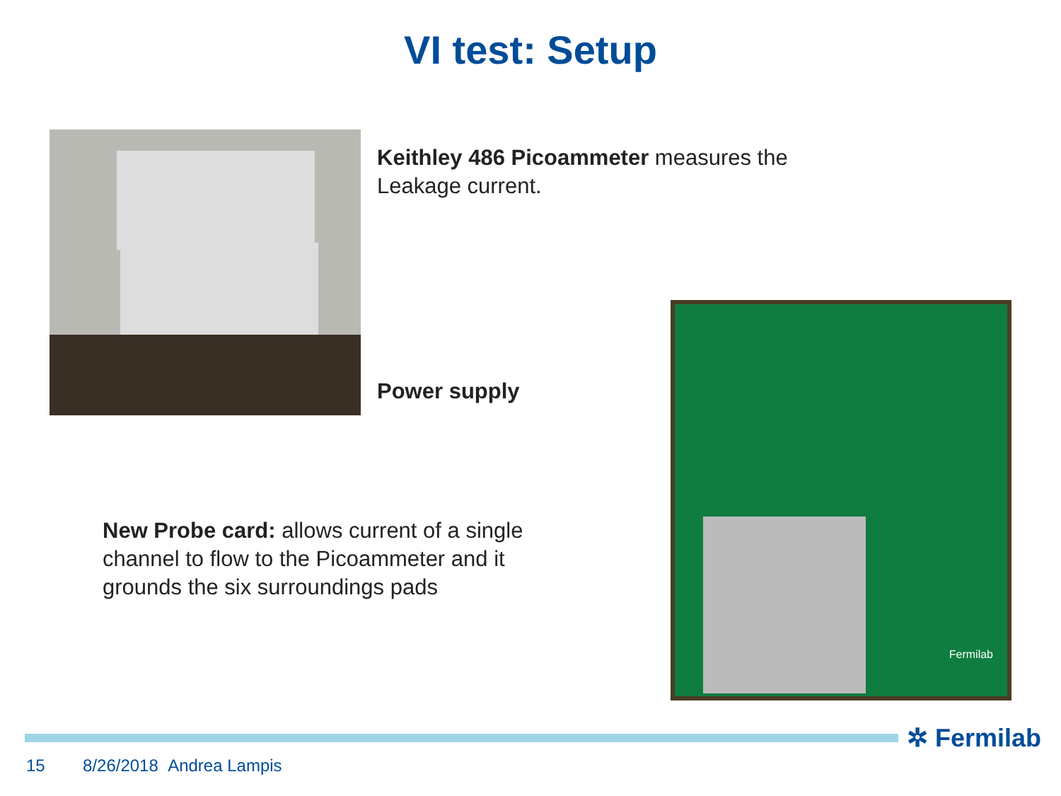VI test: Setup
Keithley 486 Picoammeter measures the Leakage current.
Power supply
New Probe card: allows current of a single channel to flow to the Picoammeter and it grounds the six surroundings pads
Fermilab
✲ Fermilab
15 8/26/2018 Andrea Lampis